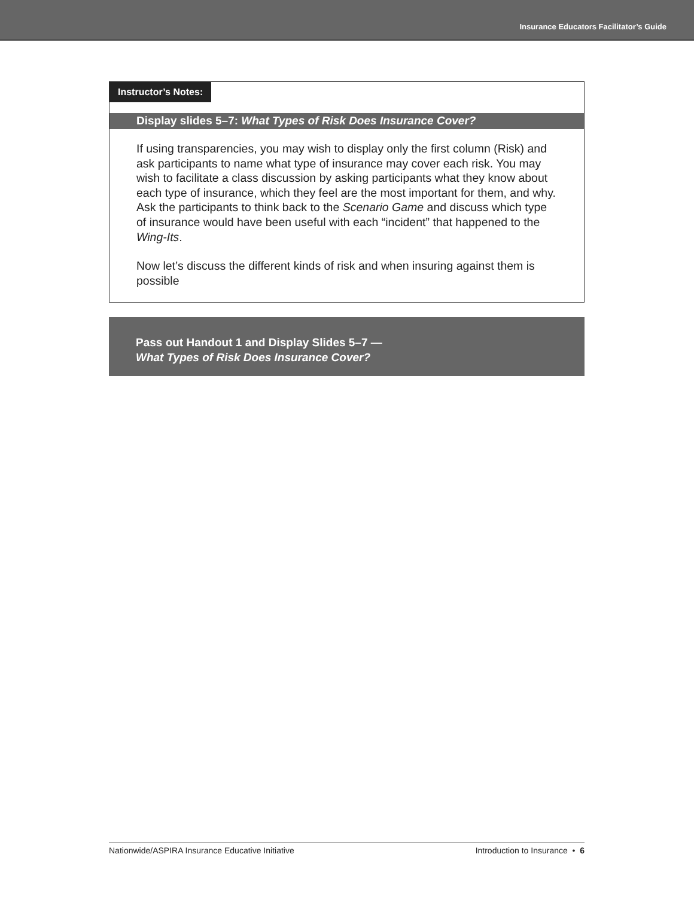Insurance Educators Facilitator’s Guide
Instructor’s Notes:
Display slides 5–7: What Types of Risk Does Insurance Cover?
If using transparencies, you may wish to display only the first column (Risk) and ask participants to name what type of insurance may cover each risk. You may wish to facilitate a class discussion by asking participants what they know about each type of insurance, which they feel are the most important for them, and why. Ask the participants to think back to the Scenario Game and discuss which type of insurance would have been useful with each “incident” that happened to the Wing-Its.
Now let’s discuss the different kinds of risk and when insuring against them is possible
Pass out Handout 1 and Display Slides 5–7 —
What Types of Risk Does Insurance Cover?
Nationwide/ASPIRA Insurance Educative Initiative Introduction to Insurance • 6